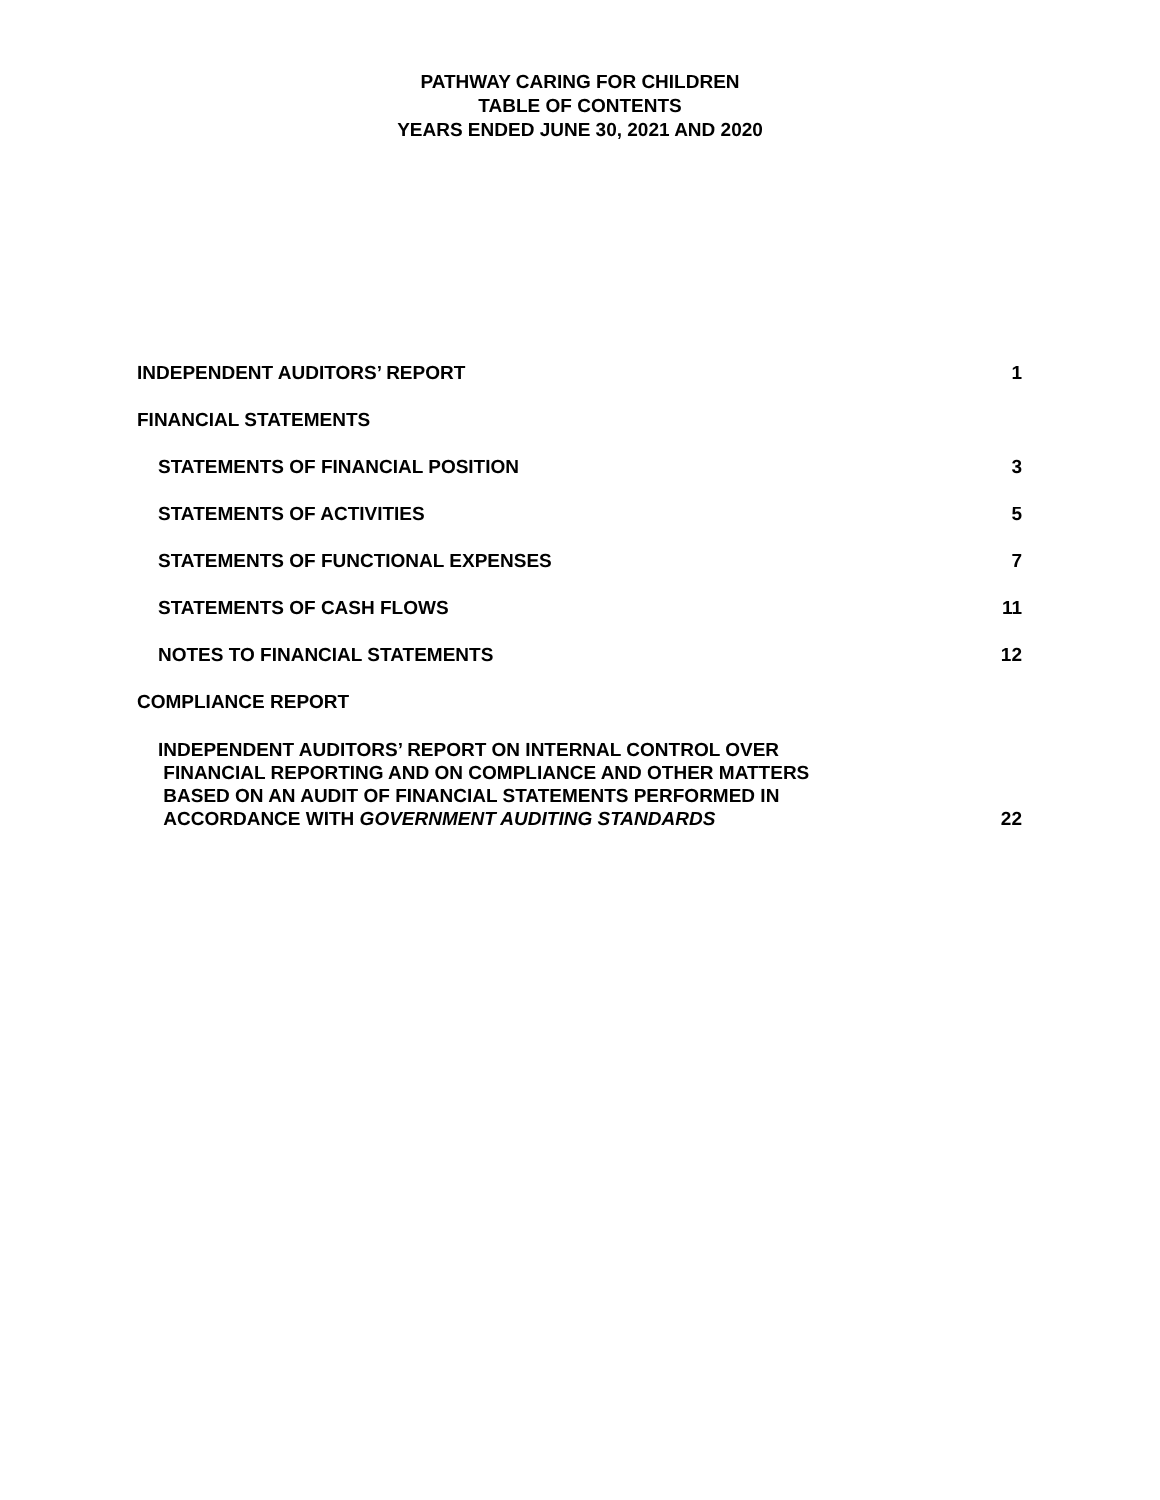PATHWAY CARING FOR CHILDREN
TABLE OF CONTENTS
YEARS ENDED JUNE 30, 2021 AND 2020
INDEPENDENT AUDITORS’ REPORT 1
FINANCIAL STATEMENTS
STATEMENTS OF FINANCIAL POSITION 3
STATEMENTS OF ACTIVITIES 5
STATEMENTS OF FUNCTIONAL EXPENSES 7
STATEMENTS OF CASH FLOWS 11
NOTES TO FINANCIAL STATEMENTS 12
COMPLIANCE REPORT
INDEPENDENT AUDITORS’ REPORT ON INTERNAL CONTROL OVER
FINANCIAL REPORTING AND ON COMPLIANCE AND OTHER MATTERS
BASED ON AN AUDIT OF FINANCIAL STATEMENTS PERFORMED IN
ACCORDANCE WITH GOVERNMENT AUDITING STANDARDS 22